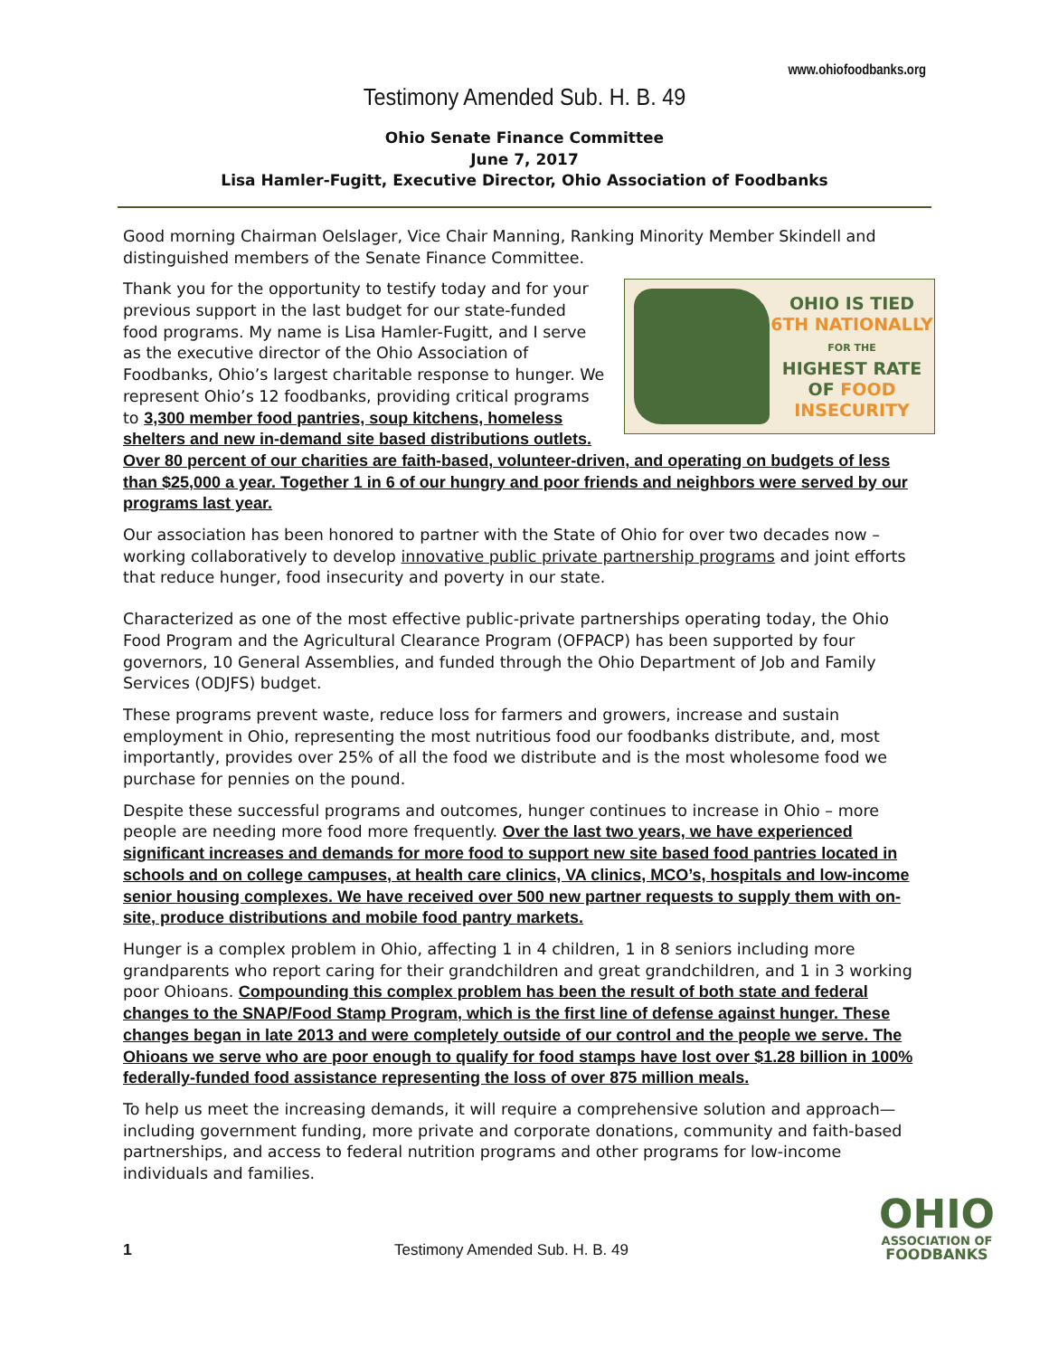www.ohiofoodbanks.org
Testimony Amended Sub. H. B. 49
Ohio Senate Finance Committee
June 7, 2017
Lisa Hamler-Fugitt, Executive Director, Ohio Association of Foodbanks
Good morning Chairman Oelslager, Vice Chair Manning, Ranking Minority Member Skindell and distinguished members of the Senate Finance Committee.
OHIO IS TIED
6TH NATIONALLY
FOR THE
HIGHEST RATE
OF FOOD
INSECURITY
Thank you for the opportunity to testify today and for your previous support in the last budget for our state-funded food programs. My name is Lisa Hamler-Fugitt, and I serve as the executive director of the Ohio Association of Foodbanks, Ohio’s largest charitable response to hunger. We represent Ohio’s 12 foodbanks, providing critical programs to 3,300 member food pantries, soup kitchens, homeless shelters and new in-demand site based distributions outlets. Over 80 percent of our charities are faith-based, volunteer-driven, and operating on budgets of less than $25,000 a year. Together 1 in 6 of our hungry and poor friends and neighbors were served by our programs last year.
Our association has been honored to partner with the State of Ohio for over two decades now – working collaboratively to develop innovative public private partnership programs and joint efforts that reduce hunger, food insecurity and poverty in our state.
Characterized as one of the most effective public-private partnerships operating today, the Ohio Food Program and the Agricultural Clearance Program (OFPACP) has been supported by four governors, 10 General Assemblies, and funded through the Ohio Department of Job and Family Services (ODJFS) budget.
These programs prevent waste, reduce loss for farmers and growers, increase and sustain employment in Ohio, representing the most nutritious food our foodbanks distribute, and, most importantly, provides over 25% of all the food we distribute and is the most wholesome food we purchase for pennies on the pound.
Despite these successful programs and outcomes, hunger continues to increase in Ohio – more people are needing more food more frequently. Over the last two years, we have experienced significant increases and demands for more food to support new site based food pantries located in schools and on college campuses, at health care clinics, VA clinics, MCO’s, hospitals and low-income senior housing complexes. We have received over 500 new partner requests to supply them with on-site, produce distributions and mobile food pantry markets.
Hunger is a complex problem in Ohio, affecting 1 in 4 children, 1 in 8 seniors including more grandparents who report caring for their grandchildren and great grandchildren, and 1 in 3 working poor Ohioans. Compounding this complex problem has been the result of both state and federal changes to the SNAP/Food Stamp Program, which is the first line of defense against hunger. These changes began in late 2013 and were completely outside of our control and the people we serve. The Ohioans we serve who are poor enough to qualify for food stamps have lost over $1.28 billion in 100% federally-funded food assistance representing the loss of over 875 million meals.
To help us meet the increasing demands, it will require a comprehensive solution and approach—including government funding, more private and corporate donations, community and faith-based partnerships, and access to federal nutrition programs and other programs for low-income individuals and families.
1
Testimony Amended Sub. H. B. 49
OHIO
ASSOCIATION OF
FOODBANKS